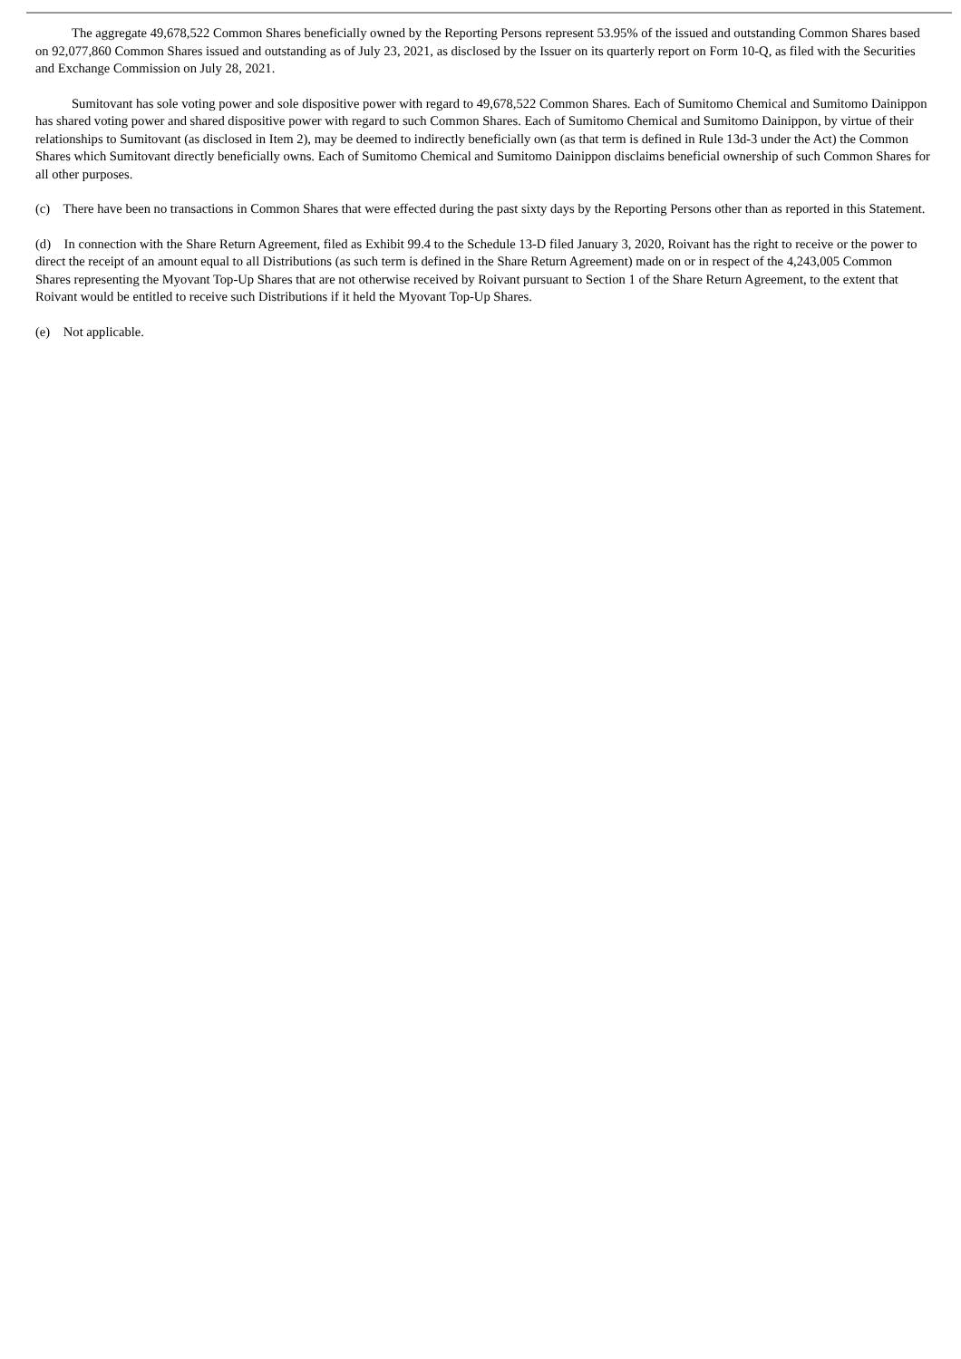The aggregate 49,678,522 Common Shares beneficially owned by the Reporting Persons represent 53.95% of the issued and outstanding Common Shares based on 92,077,860 Common Shares issued and outstanding as of July 23, 2021, as disclosed by the Issuer on its quarterly report on Form 10-Q, as filed with the Securities and Exchange Commission on July 28, 2021.
Sumitovant has sole voting power and sole dispositive power with regard to 49,678,522 Common Shares. Each of Sumitomo Chemical and Sumitomo Dainippon has shared voting power and shared dispositive power with regard to such Common Shares. Each of Sumitomo Chemical and Sumitomo Dainippon, by virtue of their relationships to Sumitovant (as disclosed in Item 2), may be deemed to indirectly beneficially own (as that term is defined in Rule 13d-3 under the Act) the Common Shares which Sumitovant directly beneficially owns. Each of Sumitomo Chemical and Sumitomo Dainippon disclaims beneficial ownership of such Common Shares for all other purposes.
(c) There have been no transactions in Common Shares that were effected during the past sixty days by the Reporting Persons other than as reported in this Statement.
(d) In connection with the Share Return Agreement, filed as Exhibit 99.4 to the Schedule 13-D filed January 3, 2020, Roivant has the right to receive or the power to direct the receipt of an amount equal to all Distributions (as such term is defined in the Share Return Agreement) made on or in respect of the 4,243,005 Common Shares representing the Myovant Top-Up Shares that are not otherwise received by Roivant pursuant to Section 1 of the Share Return Agreement, to the extent that Roivant would be entitled to receive such Distributions if it held the Myovant Top-Up Shares.
(e) Not applicable.